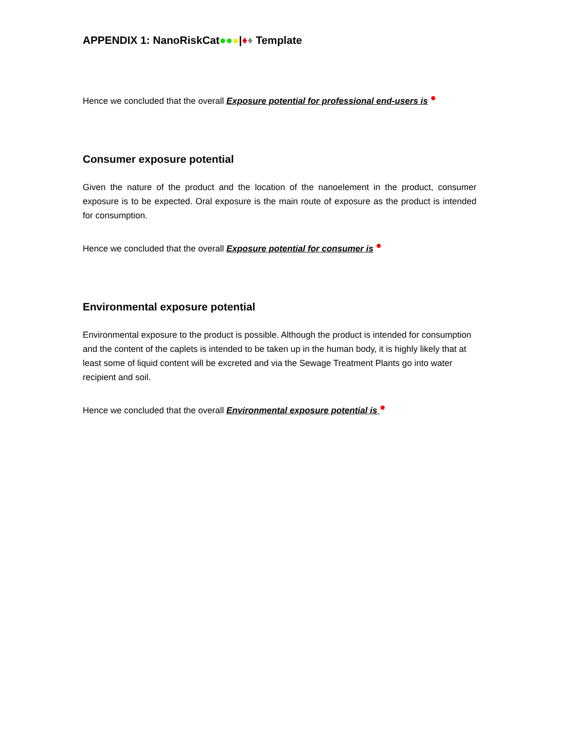APPENDIX 1: NanoRiskCat●●●|♦♦ Template
Hence we concluded that the overall Exposure potential for professional end-users is ●
Consumer exposure potential
Given the nature of the product and the location of the nanoelement in the product, consumer exposure is to be expected. Oral exposure is the main route of exposure as the product is intended for consumption.
Hence we concluded that the overall Exposure potential for consumer is ●
Environmental exposure potential
Environmental exposure to the product is possible. Although the product is intended for consumption and the content of the caplets is intended to be taken up in the human body, it is highly likely that at least some of liquid content will be excreted and via the Sewage Treatment Plants go into water recipient and soil.
Hence we concluded that the overall Environmental exposure potential is ●